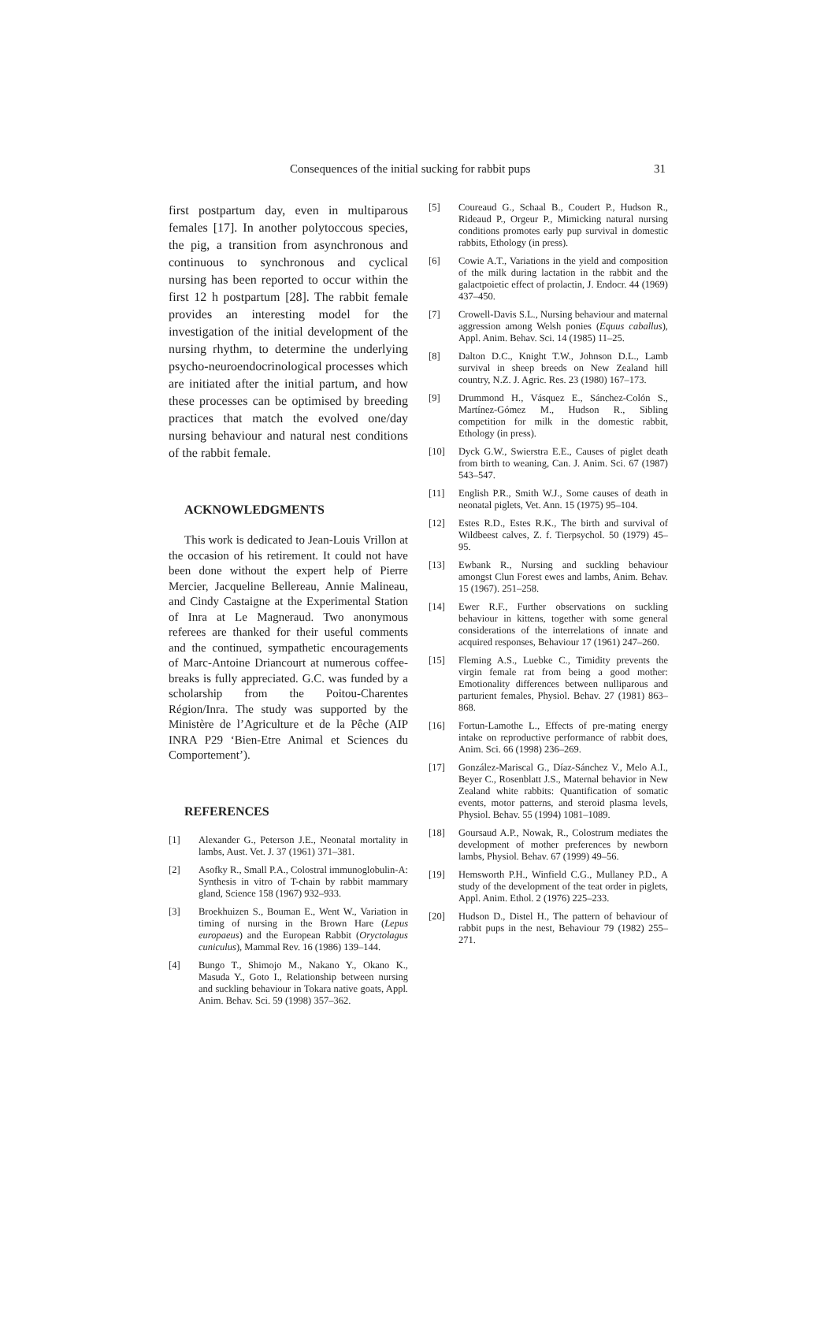Consequences of the initial sucking for rabbit pups 31
first postpartum day, even in multiparous females [17]. In another polytoccous species, the pig, a transition from asynchronous and continuous to synchronous and cyclical nursing has been reported to occur within the first 12 h postpartum [28]. The rabbit female provides an interesting model for the investigation of the initial development of the nursing rhythm, to determine the underlying psycho-neuroendocrinological processes which are initiated after the initial partum, and how these processes can be optimised by breeding practices that match the evolved one/day nursing behaviour and natural nest conditions of the rabbit female.
ACKNOWLEDGMENTS
This work is dedicated to Jean-Louis Vrillon at the occasion of his retirement. It could not have been done without the expert help of Pierre Mercier, Jacqueline Bellereau, Annie Malineau, and Cindy Castaigne at the Experimental Station of Inra at Le Magneraud. Two anonymous referees are thanked for their useful comments and the continued, sympathetic encouragements of Marc-Antoine Driancourt at numerous coffee-breaks is fully appreciated. G.C. was funded by a scholarship from the Poitou-Charentes Région/Inra. The study was supported by the Ministère de l’Agriculture et de la Pêche (AIP INRA P29 ‘Bien-Etre Animal et Sciences du Comportement’).
REFERENCES
[1] Alexander G., Peterson J.E., Neonatal mortality in lambs, Aust. Vet. J. 37 (1961) 371–381.
[2] Asofky R., Small P.A., Colostral immunoglobulin-A: Synthesis in vitro of T-chain by rabbit mammary gland, Science 158 (1967) 932–933.
[3] Broekhuizen S., Bouman E., Went W., Variation in timing of nursing in the Brown Hare (Lepus europaeus) and the European Rabbit (Oryctolagus cuniculus), Mammal Rev. 16 (1986) 139–144.
[4] Bungo T., Shimojo M., Nakano Y., Okano K., Masuda Y., Goto I., Relationship between nursing and suckling behaviour in Tokara native goats, Appl. Anim. Behav. Sci. 59 (1998) 357–362.
[5] Coureaud G., Schaal B., Coudert P., Hudson R., Rideaud P., Orgeur P., Mimicking natural nursing conditions promotes early pup survival in domestic rabbits, Ethology (in press).
[6] Cowie A.T., Variations in the yield and composition of the milk during lactation in the rabbit and the galactpoietic effect of prolactin, J. Endocr. 44 (1969) 437–450.
[7] Crowell-Davis S.L., Nursing behaviour and maternal aggression among Welsh ponies (Equus caballus), Appl. Anim. Behav. Sci. 14 (1985) 11–25.
[8] Dalton D.C., Knight T.W., Johnson D.L., Lamb survival in sheep breeds on New Zealand hill country, N.Z. J. Agric. Res. 23 (1980) 167–173.
[9] Drummond H., Vásquez E., Sánchez-Colón S., Martínez-Gómez M., Hudson R., Sibling competition for milk in the domestic rabbit, Ethology (in press).
[10] Dyck G.W., Swierstra E.E., Causes of piglet death from birth to weaning, Can. J. Anim. Sci. 67 (1987) 543–547.
[11] English P.R., Smith W.J., Some causes of death in neonatal piglets, Vet. Ann. 15 (1975) 95–104.
[12] Estes R.D., Estes R.K., The birth and survival of Wildbeest calves, Z. f. Tierpsychol. 50 (1979) 45–95.
[13] Ewbank R., Nursing and suckling behaviour amongst Clun Forest ewes and lambs, Anim. Behav. 15 (1967). 251–258.
[14] Ewer R.F., Further observations on suckling behaviour in kittens, together with some general considerations of the interrelations of innate and acquired responses, Behaviour 17 (1961) 247–260.
[15] Fleming A.S., Luebke C., Timidity prevents the virgin female rat from being a good mother: Emotionality differences between nulliparous and parturient females, Physiol. Behav. 27 (1981) 863–868.
[16] Fortun-Lamothe L., Effects of pre-mating energy intake on reproductive performance of rabbit does, Anim. Sci. 66 (1998) 236–269.
[17] González-Mariscal G., Díaz-Sánchez V., Melo A.I., Beyer C., Rosenblatt J.S., Maternal behavior in New Zealand white rabbits: Quantification of somatic events, motor patterns, and steroid plasma levels, Physiol. Behav. 55 (1994) 1081–1089.
[18] Goursaud A.P., Nowak, R., Colostrum mediates the development of mother preferences by newborn lambs, Physiol. Behav. 67 (1999) 49–56.
[19] Hemsworth P.H., Winfield C.G., Mullaney P.D., A study of the development of the teat order in piglets, Appl. Anim. Ethol. 2 (1976) 225–233.
[20] Hudson D., Distel H., The pattern of behaviour of rabbit pups in the nest, Behaviour 79 (1982) 255–271.